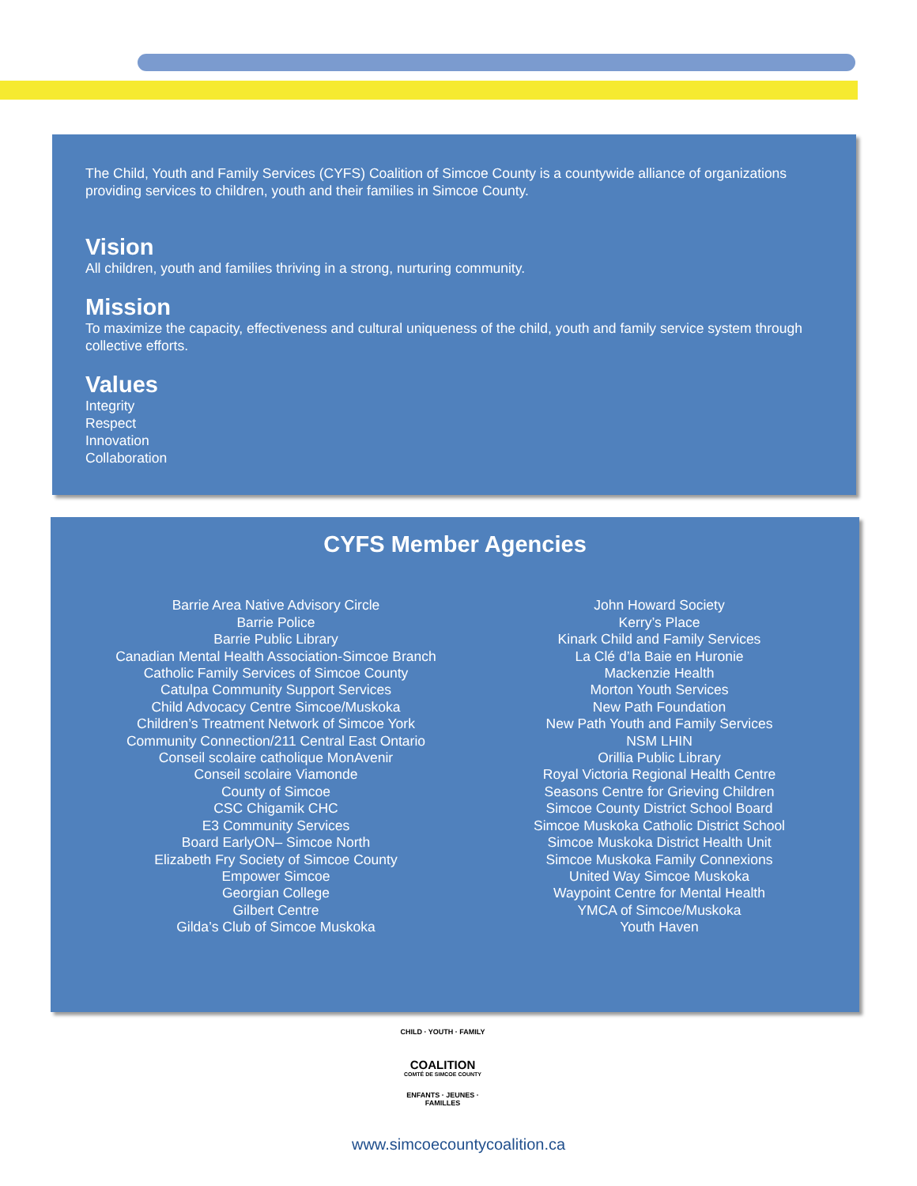The Child, Youth and Family Services (CYFS) Coalition of Simcoe County is a countywide alliance of organizations providing services to children, youth and their families in Simcoe County.
Vision
All children, youth and families thriving in a strong, nurturing community.
Mission
To maximize the capacity, effectiveness and cultural uniqueness of the child, youth and family service system through collective efforts.
Values
Integrity
Respect
Innovation
Collaboration
CYFS Member Agencies
Barrie Area Native Advisory Circle
Barrie Police
Barrie Public Library
Canadian Mental Health Association-Simcoe Branch
Catholic Family Services of Simcoe County
Catulpa Community Support Services
Child Advocacy Centre Simcoe/Muskoka
Children’s Treatment Network of Simcoe York
Community Connection/211 Central East Ontario
Conseil scolaire catholique MonAvenir
Conseil scolaire Viamonde
County of Simcoe
CSC Chigamik CHC
E3 Community Services
Board EarlyON– Simcoe North
Elizabeth Fry Society of Simcoe County
Empower Simcoe
Georgian College
Gilbert Centre
Gilda’s Club of Simcoe Muskoka
John Howard Society
Kerry’s Place
Kinark Child and Family Services
La Clé d’la Baie en Huronie
Mackenzie Health
Morton Youth Services
New Path Foundation
New Path Youth and Family Services
NSM LHIN
Orillia Public Library
Royal Victoria Regional Health Centre
Seasons Centre for Grieving Children
Simcoe County District School Board
Simcoe Muskoka Catholic District School
Simcoe Muskoka District Health Unit
Simcoe Muskoka Family Connexions
United Way Simcoe Muskoka
Waypoint Centre for Mental Health
YMCA of Simcoe/Muskoka
Youth Haven
CHILD · YOUTH · FAMILY
COALITION
COMTÉ DE SIMCOE COUNTY
ENFANTS · JEUNES · FAMILLES
www.simcoecountycoalition.ca